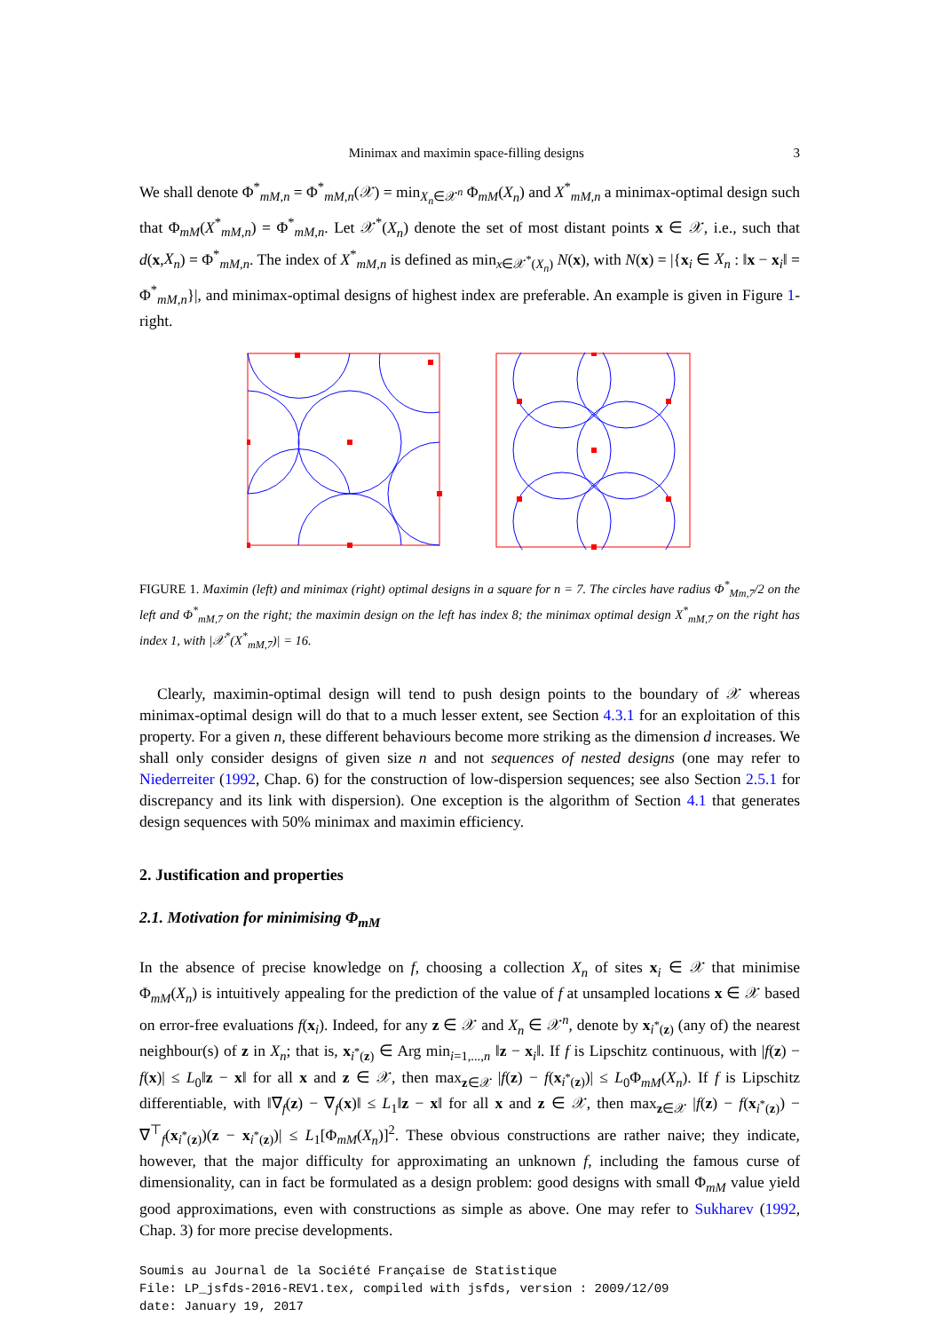Minimax and maximin space-filling designs 3
We shall denote Φ<sup>*</sup><sub>mM,n</sub> = Φ<sup>*</sup><sub>mM,n</sub>(𝒳) = min<sub>X<sub>n</sub>∈𝒳<sup>n</sup></sub> Φ<sub>mM</sub>(X<sub>n</sub>) and X<sup>*</sup><sub>mM,n</sub> a minimax-optimal design such that Φ<sub>mM</sub>(X<sup>*</sup><sub>mM,n</sub>) = Φ<sup>*</sup><sub>mM,n</sub>. Let 𝒳<sup>*</sup>(X<sub>n</sub>) denote the set of most distant points x ∈ 𝒳, i.e., such that d(x,X<sub>n</sub>) = Φ<sup>*</sup><sub>mM,n</sub>. The index of X<sup>*</sup><sub>mM,n</sub> is defined as min<sub>x∈𝒳<sup>*</sup>(X<sub>n</sub>)</sub> N(x), with N(x) = |{x<sub>i</sub> ∈ X<sub>n</sub> : ‖x − x<sub>i</sub>‖ = Φ<sup>*</sup><sub>mM,n</sub>}|, and minimax-optimal designs of highest index are preferable. An example is given in Figure 1-right.
FIGURE 1. Maximin (left) and minimax (right) optimal designs in a square for n = 7. The circles have radius Φ<sup>*</sup><sub>Mm,7</sub>/2 on the left and Φ<sup>*</sup><sub>mM,7</sub> on the right; the maximin design on the left has index 8; the minimax optimal design X<sup>*</sup><sub>mM,7</sub> on the right has index 1, with |𝒳<sup>*</sup>(X<sup>*</sup><sub>mM,7</sub>)| = 16.
Clearly, maximin-optimal design will tend to push design points to the boundary of 𝒳 whereas minimax-optimal design will do that to a much lesser extent, see Section 4.3.1 for an exploitation of this property. For a given n, these different behaviours become more striking as the dimension d increases. We shall only consider designs of given size n and not sequences of nested designs (one may refer to Niederreiter (1992, Chap. 6) for the construction of low-dispersion sequences; see also Section 2.5.1 for discrepancy and its link with dispersion). One exception is the algorithm of Section 4.1 that generates design sequences with 50% minimax and maximin efficiency.
2. Justification and properties
2.1. Motivation for minimising Φ<sub>mM</sub>
In the absence of precise knowledge on f, choosing a collection X<sub>n</sub> of sites x<sub>i</sub> ∈ 𝒳 that minimise Φ<sub>mM</sub>(X<sub>n</sub>) is intuitively appealing for the prediction of the value of f at unsampled locations x ∈ 𝒳 based on error-free evaluations f(x<sub>i</sub>). Indeed, for any z ∈ 𝒳 and X<sub>n</sub> ∈ 𝒳<sup>n</sup>, denote by x<sub>i<sup>*</sup>(z)</sub> (any of) the nearest neighbour(s) of z in X<sub>n</sub>; that is, x<sub>i<sup>*</sup>(z)</sub> ∈ Arg min<sub>i=1,...,n</sub> ‖z − x<sub>i</sub>‖. If f is Lipschitz continuous, with |f(z) − f(x)| ≤ L<sub>0</sub>‖z − x‖ for all x and z ∈ 𝒳, then max<sub>z∈𝒳</sub> |f(z) − f(x<sub>i<sup>*</sup>(z)</sub>)| ≤ L<sub>0</sub>Φ<sub>mM</sub>(X<sub>n</sub>). If f is Lipschitz differentiable, with ‖∇<sub>f</sub>(z) − ∇<sub>f</sub>(x)‖ ≤ L<sub>1</sub>‖z − x‖ for all x and z ∈ 𝒳, then max<sub>z∈𝒳</sub> |f(z) − f(x<sub>i<sup>*</sup>(z)</sub>) − ∇<sup>⊤</sup><sub>f</sub>(x<sub>i<sup>*</sup>(z)</sub>)(z − x<sub>i<sup>*</sup>(z)</sub>)| ≤ L<sub>1</sub>[Φ<sub>mM</sub>(X<sub>n</sub>)]<sup>2</sup>. These obvious constructions are rather naive; they indicate, however, that the major difficulty for approximating an unknown f, including the famous curse of dimensionality, can in fact be formulated as a design problem: good designs with small Φ<sub>mM</sub> value yield good approximations, even with constructions as simple as above. One may refer to Sukharev (1992, Chap. 3) for more precise developments.
Soumis au Journal de la Société Française de Statistique
File: LP_jsfds-2016-REV1.tex, compiled with jsfds, version : 2009/12/09
date: January 19, 2017